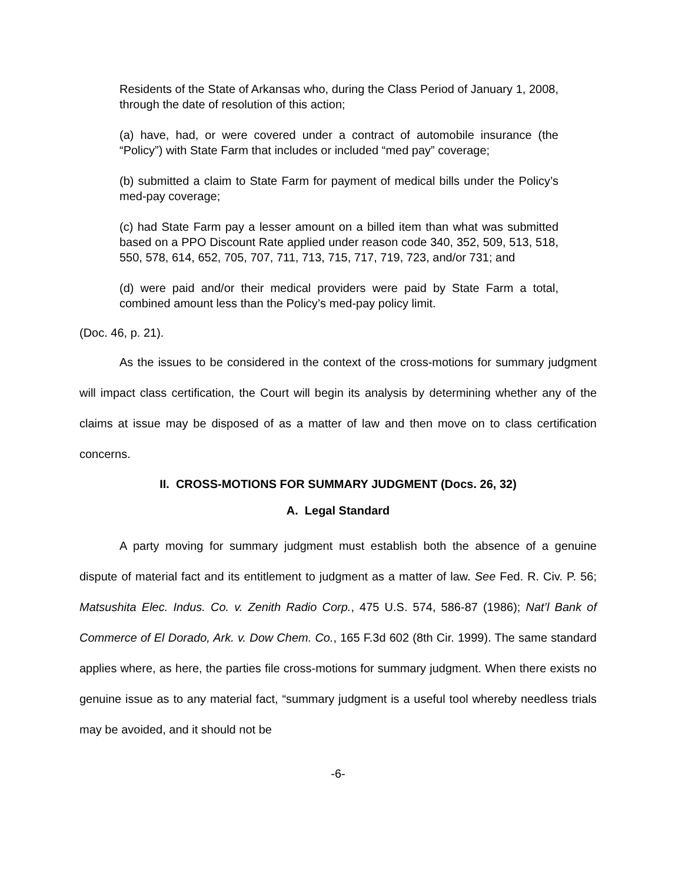Residents of the State of Arkansas who, during the Class Period of January 1, 2008, through the date of resolution of this action;
(a) have, had, or were covered under a contract of automobile insurance (the “Policy”) with State Farm that includes or included “med pay” coverage;
(b) submitted a claim to State Farm for payment of medical bills under the Policy’s med-pay coverage;
(c) had State Farm pay a lesser amount on a billed item than what was submitted based on a PPO Discount Rate applied under reason code 340, 352, 509, 513, 518, 550, 578, 614, 652, 705, 707, 711, 713, 715, 717, 719, 723, and/or 731; and
(d) were paid and/or their medical providers were paid by State Farm a total, combined amount less than the Policy’s med-pay policy limit.
(Doc. 46, p. 21).
As the issues to be considered in the context of the cross-motions for summary judgment will impact class certification, the Court will begin its analysis by determining whether any of the claims at issue may be disposed of as a matter of law and then move on to class certification concerns.
II. CROSS-MOTIONS FOR SUMMARY JUDGMENT (Docs. 26, 32)
A. Legal Standard
A party moving for summary judgment must establish both the absence of a genuine dispute of material fact and its entitlement to judgment as a matter of law. See Fed. R. Civ. P. 56; Matsushita Elec. Indus. Co. v. Zenith Radio Corp., 475 U.S. 574, 586-87 (1986); Nat’l Bank of Commerce of El Dorado, Ark. v. Dow Chem. Co., 165 F.3d 602 (8th Cir. 1999). The same standard applies where, as here, the parties file cross-motions for summary judgment. When there exists no genuine issue as to any material fact, “summary judgment is a useful tool whereby needless trials may be avoided, and it should not be
-6-